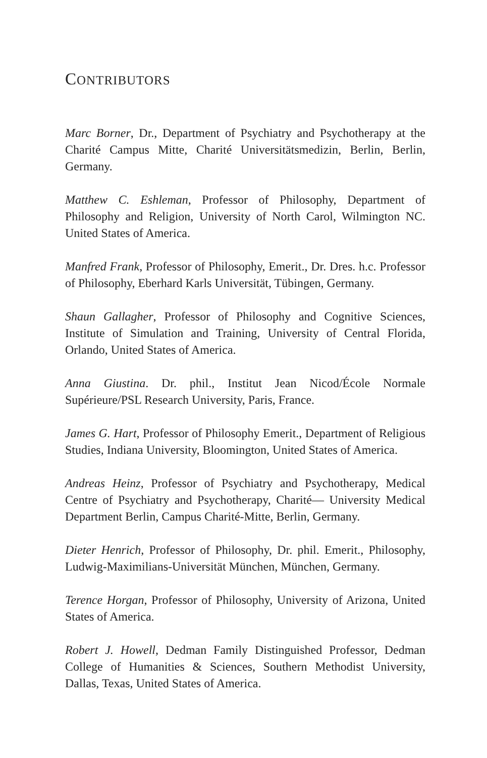CONTRIBUTORS
Marc Borner, Dr., Department of Psychiatry and Psychotherapy at the Charité Campus Mitte, Charité Universitätsmedizin, Berlin, Berlin, Germany.
Matthew C. Eshleman, Professor of Philosophy, Department of Philosophy and Religion, University of North Carol, Wilmington NC. United States of America.
Manfred Frank, Professor of Philosophy, Emerit., Dr. Dres. h.c. Professor of Philosophy, Eberhard Karls Universität, Tübingen, Germany.
Shaun Gallagher, Professor of Philosophy and Cognitive Sciences, Institute of Simulation and Training, University of Central Florida, Orlando, United States of America.
Anna Giustina. Dr. phil., Institut Jean Nicod/École Normale Supérieure/PSL Research University, Paris, France.
James G. Hart, Professor of Philosophy Emerit., Department of Religious Studies, Indiana University, Bloomington, United States of America.
Andreas Heinz, Professor of Psychiatry and Psychotherapy, Medical Centre of Psychiatry and Psychotherapy, Charité— University Medical Department Berlin, Campus Charité-Mitte, Berlin, Germany.
Dieter Henrich, Professor of Philosophy, Dr. phil. Emerit., Philosophy, Ludwig-Maximilians-Universität München, München, Germany.
Terence Horgan, Professor of Philosophy, University of Arizona, United States of America.
Robert J. Howell, Dedman Family Distinguished Professor, Dedman College of Humanities & Sciences, Southern Methodist University, Dallas, Texas, United States of America.